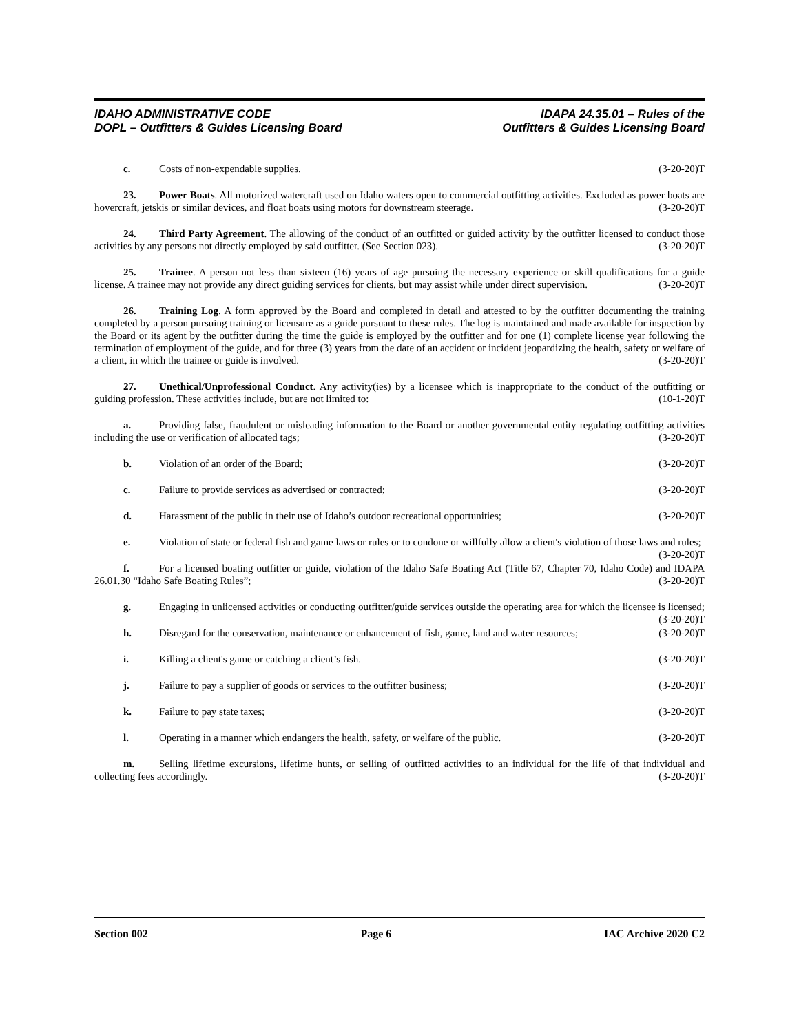IDAHO ADMINISTRATIVE CODE
DOPL – Outfitters & Guides Licensing Board
IDAPA 24.35.01 – Rules of the
Outfitters & Guides Licensing Board
c. Costs of non-expendable supplies. (3-20-20)T
23. Power Boats. All motorized watercraft used on Idaho waters open to commercial outfitting activities. Excluded as power boats are hovercraft, jetskis or similar devices, and float boats using motors for downstream steerage. (3-20-20)T
24. Third Party Agreement. The allowing of the conduct of an outfitted or guided activity by the outfitter licensed to conduct those activities by any persons not directly employed by said outfitter. (See Section 023). (3-20-20)T
25. Trainee. A person not less than sixteen (16) years of age pursuing the necessary experience or skill qualifications for a guide license. A trainee may not provide any direct guiding services for clients, but may assist while under direct supervision. (3-20-20)T
26. Training Log. A form approved by the Board and completed in detail and attested to by the outfitter documenting the training completed by a person pursuing training or licensure as a guide pursuant to these rules. The log is maintained and made available for inspection by the Board or its agent by the outfitter during the time the guide is employed by the outfitter and for one (1) complete license year following the termination of employment of the guide, and for three (3) years from the date of an accident or incident jeopardizing the health, safety or welfare of a client, in which the trainee or guide is involved. (3-20-20)T
27. Unethical/Unprofessional Conduct. Any activity(ies) by a licensee which is inappropriate to the conduct of the outfitting or guiding profession. These activities include, but are not limited to: (10-1-20)T
a. Providing false, fraudulent or misleading information to the Board or another governmental entity regulating outfitting activities including the use or verification of allocated tags; (3-20-20)T
b. Violation of an order of the Board; (3-20-20)T
c. Failure to provide services as advertised or contracted; (3-20-20)T
d. Harassment of the public in their use of Idaho’s outdoor recreational opportunities; (3-20-20)T
e. Violation of state or federal fish and game laws or rules or to condone or willfully allow a client's violation of those laws and rules; (3-20-20)T
f. For a licensed boating outfitter or guide, violation of the Idaho Safe Boating Act (Title 67, Chapter 70, Idaho Code) and IDAPA 26.01.30 “Idaho Safe Boating Rules”; (3-20-20)T
g. Engaging in unlicensed activities or conducting outfitter/guide services outside the operating area for which the licensee is licensed; (3-20-20)T
h. Disregard for the conservation, maintenance or enhancement of fish, game, land and water resources; (3-20-20)T
i. Killing a client's game or catching a client’s fish. (3-20-20)T
j. Failure to pay a supplier of goods or services to the outfitter business; (3-20-20)T
k. Failure to pay state taxes; (3-20-20)T
l. Operating in a manner which endangers the health, safety, or welfare of the public. (3-20-20)T
m. Selling lifetime excursions, lifetime hunts, or selling of outfitted activities to an individual for the life of that individual and collecting fees accordingly. (3-20-20)T
Section 002 Page 6 IAC Archive 2020 C2